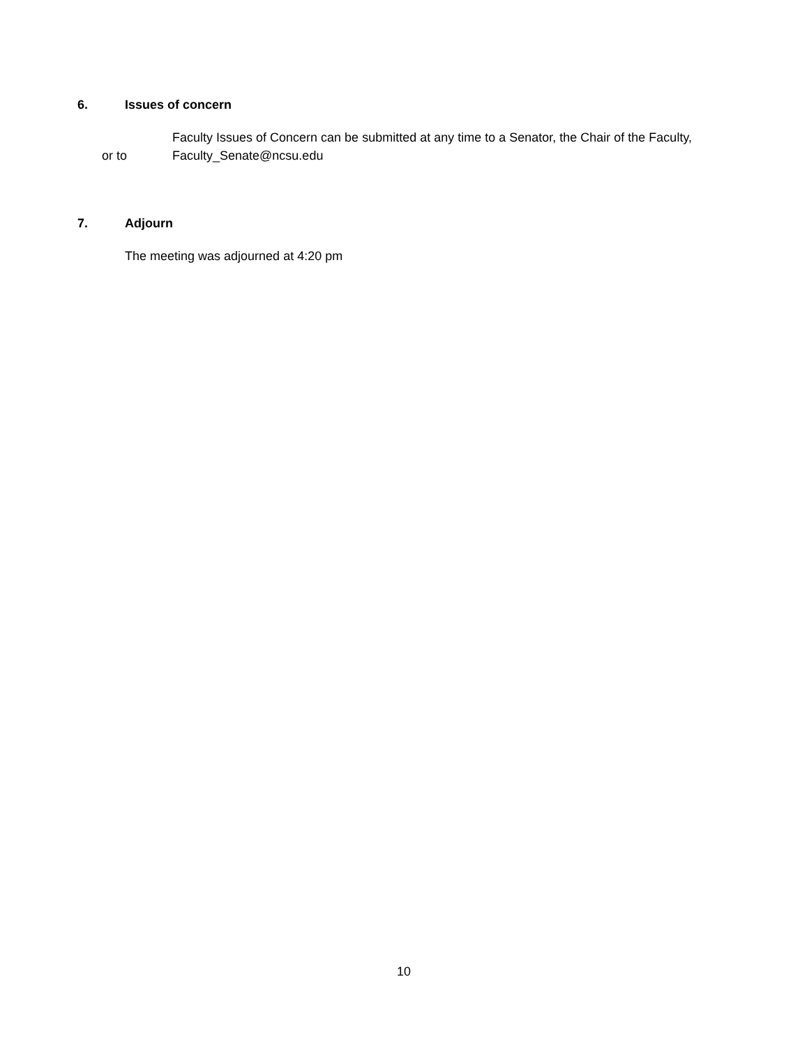6. Issues of concern
Faculty Issues of Concern can be submitted at any time to a Senator, the Chair of the Faculty,
or to Faculty_Senate@ncsu.edu
7. Adjourn
The meeting was adjourned at 4:20 pm
10